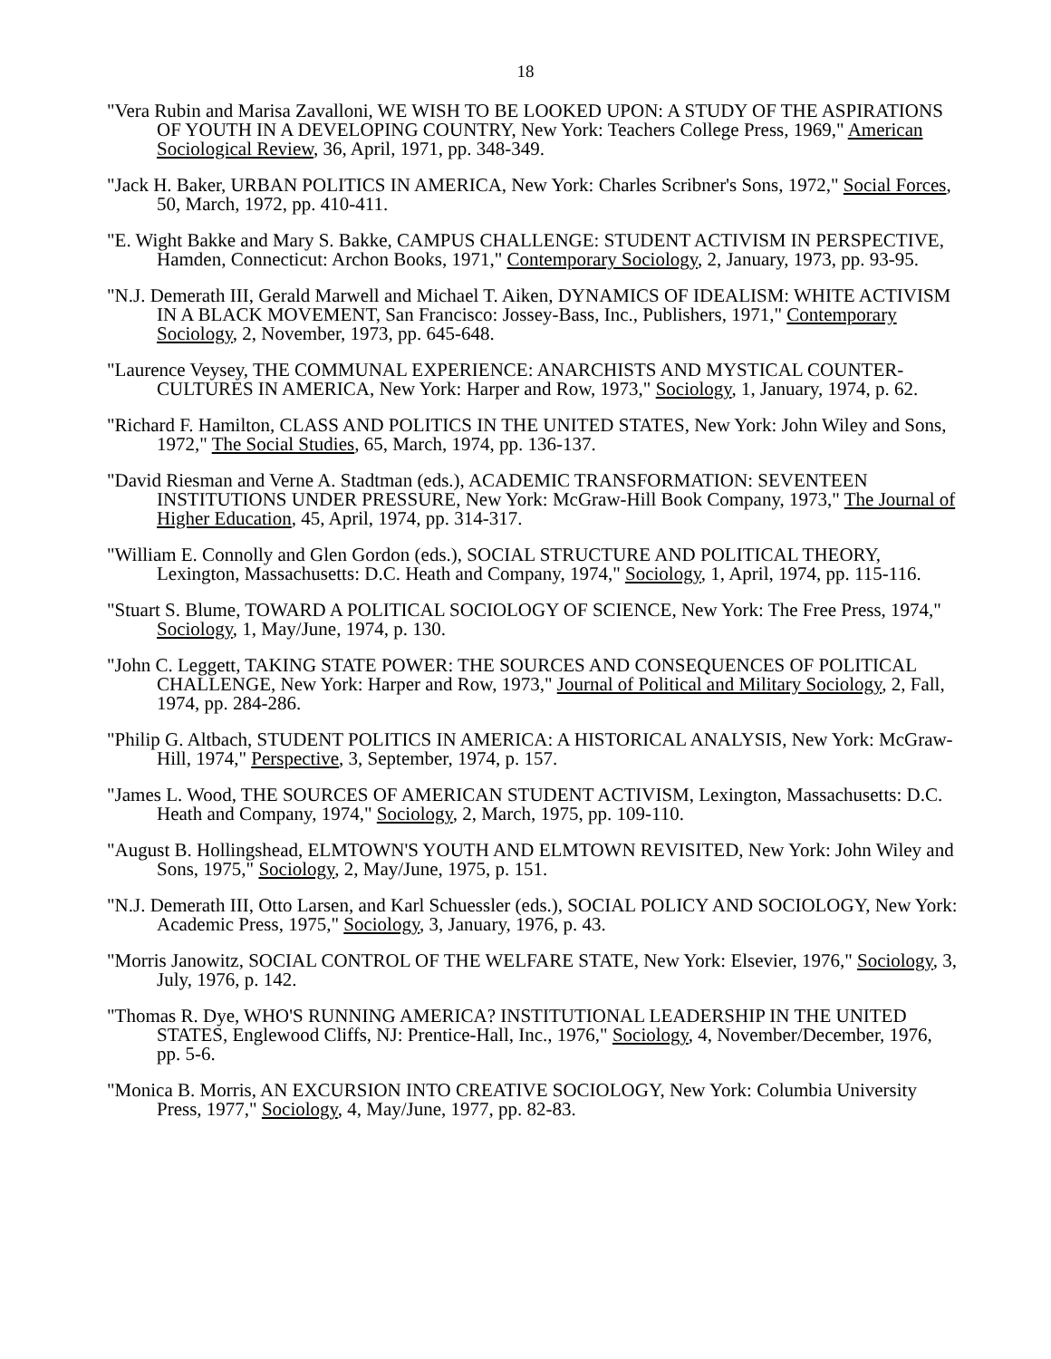18
"Vera Rubin and Marisa Zavalloni, WE WISH TO BE LOOKED UPON: A STUDY OF THE ASPIRATIONS OF YOUTH IN A DEVELOPING COUNTRY, New York: Teachers College Press, 1969," American Sociological Review, 36, April, 1971, pp. 348-349.
"Jack H. Baker, URBAN POLITICS IN AMERICA, New York: Charles Scribner's Sons, 1972," Social Forces, 50, March, 1972, pp. 410-411.
"E. Wight Bakke and Mary S. Bakke, CAMPUS CHALLENGE: STUDENT ACTIVISM IN PERSPECTIVE, Hamden, Connecticut: Archon Books, 1971," Contemporary Sociology, 2, January, 1973, pp. 93-95.
"N.J. Demerath III, Gerald Marwell and Michael T. Aiken, DYNAMICS OF IDEALISM: WHITE ACTIVISM IN A BLACK MOVEMENT, San Francisco: Jossey-Bass, Inc., Publishers, 1971," Contemporary Sociology, 2, November, 1973, pp. 645-648.
"Laurence Veysey, THE COMMUNAL EXPERIENCE: ANARCHISTS AND MYSTICAL COUNTER-CULTURES IN AMERICA, New York: Harper and Row, 1973," Sociology, 1, January, 1974, p. 62.
"Richard F. Hamilton, CLASS AND POLITICS IN THE UNITED STATES, New York: John Wiley and Sons, 1972," The Social Studies, 65, March, 1974, pp. 136-137.
"David Riesman and Verne A. Stadtman (eds.), ACADEMIC TRANSFORMATION: SEVENTEEN INSTITUTIONS UNDER PRESSURE, New York: McGraw-Hill Book Company, 1973," The Journal of Higher Education, 45, April, 1974, pp. 314-317.
"William E. Connolly and Glen Gordon (eds.), SOCIAL STRUCTURE AND POLITICAL THEORY, Lexington, Massachusetts: D.C. Heath and Company, 1974," Sociology, 1, April, 1974, pp. 115-116.
"Stuart S. Blume, TOWARD A POLITICAL SOCIOLOGY OF SCIENCE, New York: The Free Press, 1974," Sociology, 1, May/June, 1974, p. 130.
"John C. Leggett, TAKING STATE POWER: THE SOURCES AND CONSEQUENCES OF POLITICAL CHALLENGE, New York: Harper and Row, 1973," Journal of Political and Military Sociology, 2, Fall, 1974, pp. 284-286.
"Philip G. Altbach, STUDENT POLITICS IN AMERICA: A HISTORICAL ANALYSIS, New York: McGraw-Hill, 1974," Perspective, 3, September, 1974, p. 157.
"James L. Wood, THE SOURCES OF AMERICAN STUDENT ACTIVISM, Lexington, Massachusetts: D.C. Heath and Company, 1974," Sociology, 2, March, 1975, pp. 109-110.
"August B. Hollingshead, ELMTOWN'S YOUTH AND ELMTOWN REVISITED, New York: John Wiley and Sons, 1975," Sociology, 2, May/June, 1975, p. 151.
"N.J. Demerath III, Otto Larsen, and Karl Schuessler (eds.), SOCIAL POLICY AND SOCIOLOGY, New York: Academic Press, 1975," Sociology, 3, January, 1976, p. 43.
"Morris Janowitz, SOCIAL CONTROL OF THE WELFARE STATE, New York: Elsevier, 1976," Sociology, 3, July, 1976, p. 142.
"Thomas R. Dye, WHO'S RUNNING AMERICA? INSTITUTIONAL LEADERSHIP IN THE UNITED STATES, Englewood Cliffs, NJ: Prentice-Hall, Inc., 1976," Sociology, 4, November/December, 1976, pp. 5-6.
"Monica B. Morris, AN EXCURSION INTO CREATIVE SOCIOLOGY, New York: Columbia University Press, 1977," Sociology, 4, May/June, 1977, pp. 82-83.